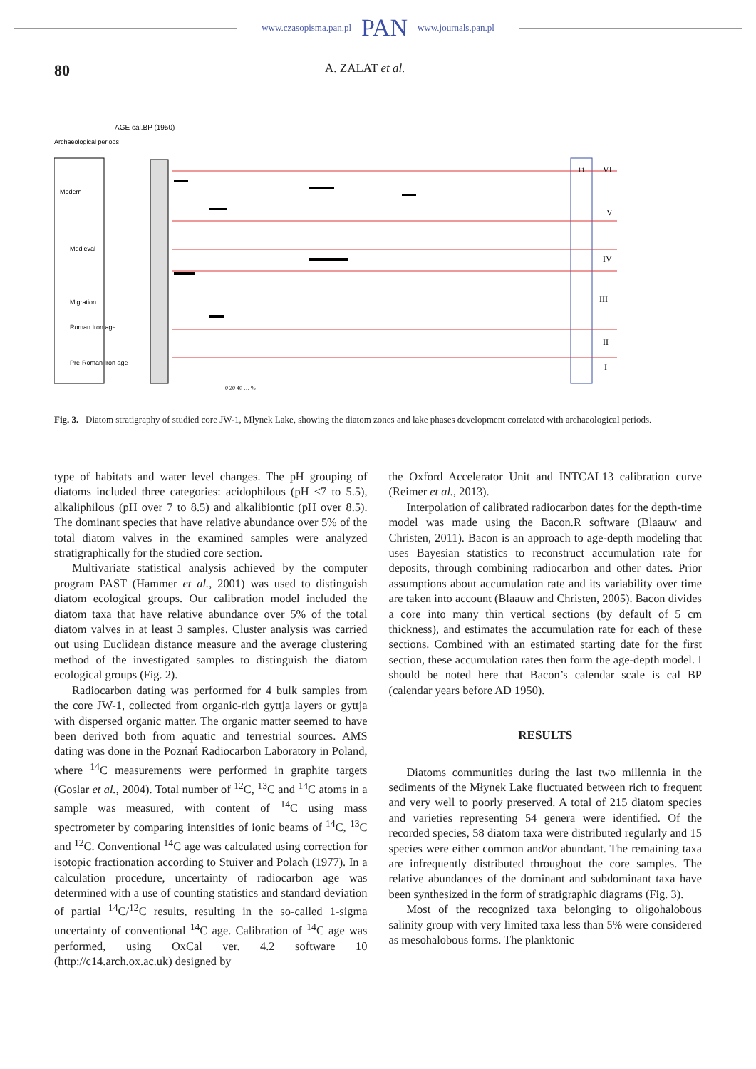www.czasopisma.pan.pl PAN www.journals.pan.pl
80 A. ZALAT et al.
Archaeological periods
AGE cal.BP (1950)
Modern
Medieval
Migration
Roman Iron age
Pre-Roman Iron age
11
VI
V
IV
III
II
I
0 20 40 … %
Fig. 3. Diatom stratigraphy of studied core JW-1, Młynek Lake, showing the diatom zones and lake phases development correlated with archaeological periods.
type of habitats and water level changes. The pH grouping of diatoms included three categories: acidophilous (pH <7 to 5.5), alkaliphilous (pH over 7 to 8.5) and alkalibiontic (pH over 8.5). The dominant species that have relative abundance over 5% of the total diatom valves in the examined samples were analyzed stratigraphically for the studied core section.
Multivariate statistical analysis achieved by the computer program PAST (Hammer et al., 2001) was used to distinguish diatom ecological groups. Our calibration model included the diatom taxa that have relative abundance over 5% of the total diatom valves in at least 3 samples. Cluster analysis was carried out using Euclidean distance measure and the average clustering method of the investigated samples to distinguish the diatom ecological groups (Fig. 2).
Radiocarbon dating was performed for 4 bulk samples from the core JW-1, collected from organic-rich gyttja layers or gyttja with dispersed organic matter. The organic matter seemed to have been derived both from aquatic and terrestrial sources. AMS dating was done in the Poznań Radiocarbon Laboratory in Poland, where <sup>14</sup>C measurements were performed in graphite targets (Goslar et al., 2004). Total number of <sup>12</sup>C, <sup>13</sup>C and <sup>14</sup>C atoms in a sample was measured, with content of <sup>14</sup>C using mass spectrometer by comparing intensities of ionic beams of <sup>14</sup>C, <sup>13</sup>C and <sup>12</sup>C. Conventional <sup>14</sup>C age was calculated using correction for isotopic fractionation according to Stuiver and Polach (1977). In a calculation procedure, uncertainty of radiocarbon age was determined with a use of counting statistics and standard deviation of partial <sup>14</sup>C/<sup>12</sup>C results, resulting in the so-called 1-sigma uncertainty of conventional <sup>14</sup>C age. Calibration of <sup>14</sup>C age was performed, using OxCal ver. 4.2 software 10 (http://c14.arch.ox.ac.uk) designed by
the Oxford Accelerator Unit and INTCAL13 calibration curve (Reimer et al., 2013).
Interpolation of calibrated radiocarbon dates for the depth-time model was made using the Bacon.R software (Blaauw and Christen, 2011). Bacon is an approach to age-depth modeling that uses Bayesian statistics to reconstruct accumulation rate for deposits, through combining radiocarbon and other dates. Prior assumptions about accumulation rate and its variability over time are taken into account (Blaauw and Christen, 2005). Bacon divides a core into many thin vertical sections (by default of 5 cm thickness), and estimates the accumulation rate for each of these sections. Combined with an estimated starting date for the first section, these accumulation rates then form the age-depth model. I should be noted here that Bacon’s calendar scale is cal BP (calendar years before AD 1950).
RESULTS
Diatoms communities during the last two millennia in the sediments of the Młynek Lake fluctuated between rich to frequent and very well to poorly preserved. A total of 215 diatom species and varieties representing 54 genera were identified. Of the recorded species, 58 diatom taxa were distributed regularly and 15 species were either common and/or abundant. The remaining taxa are infrequently distributed throughout the core samples. The relative abundances of the dominant and subdominant taxa have been synthesized in the form of stratigraphic diagrams (Fig. 3).
Most of the recognized taxa belonging to oligohalobous salinity group with very limited taxa less than 5% were considered as mesohalobous forms. The planktonic